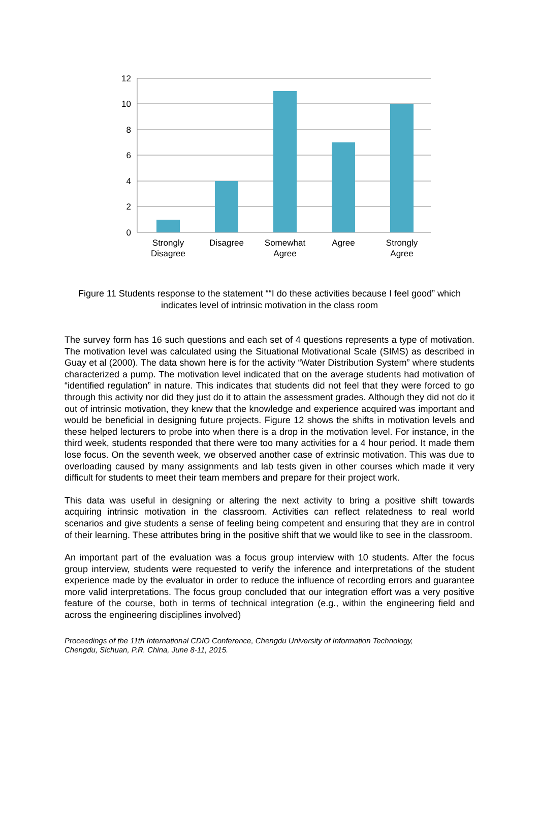12
10
8
6
4
2
0
Strongly
Disagree
Disagree
Somewhat
Agree
Agree
Strongly
Agree
Figure 11 Students response to the statement ““I do these activities because I feel good” which indicates level of intrinsic motivation in the class room
The survey form has 16 such questions and each set of 4 questions represents a type of motivation. The motivation level was calculated using the Situational Motivational Scale (SIMS) as described in Guay et al (2000). The data shown here is for the activity “Water Distribution System” where students characterized a pump. The motivation level indicated that on the average students had motivation of “identified regulation” in nature. This indicates that students did not feel that they were forced to go through this activity nor did they just do it to attain the assessment grades. Although they did not do it out of intrinsic motivation, they knew that the knowledge and experience acquired was important and would be beneficial in designing future projects. Figure 12 shows the shifts in motivation levels and these helped lecturers to probe into when there is a drop in the motivation level. For instance, in the third week, students responded that there were too many activities for a 4 hour period. It made them lose focus. On the seventh week, we observed another case of extrinsic motivation. This was due to overloading caused by many assignments and lab tests given in other courses which made it very difficult for students to meet their team members and prepare for their project work.
This data was useful in designing or altering the next activity to bring a positive shift towards acquiring intrinsic motivation in the classroom. Activities can reflect relatedness to real world scenarios and give students a sense of feeling being competent and ensuring that they are in control of their learning. These attributes bring in the positive shift that we would like to see in the classroom.
An important part of the evaluation was a focus group interview with 10 students. After the focus group interview, students were requested to verify the inference and interpretations of the student experience made by the evaluator in order to reduce the influence of recording errors and guarantee more valid interpretations. The focus group concluded that our integration effort was a very positive feature of the course, both in terms of technical integration (e.g., within the engineering field and across the engineering disciplines involved)
Proceedings of the 11th International CDIO Conference, Chengdu University of Information Technology,
Chengdu, Sichuan, P.R. China, June 8-11, 2015.